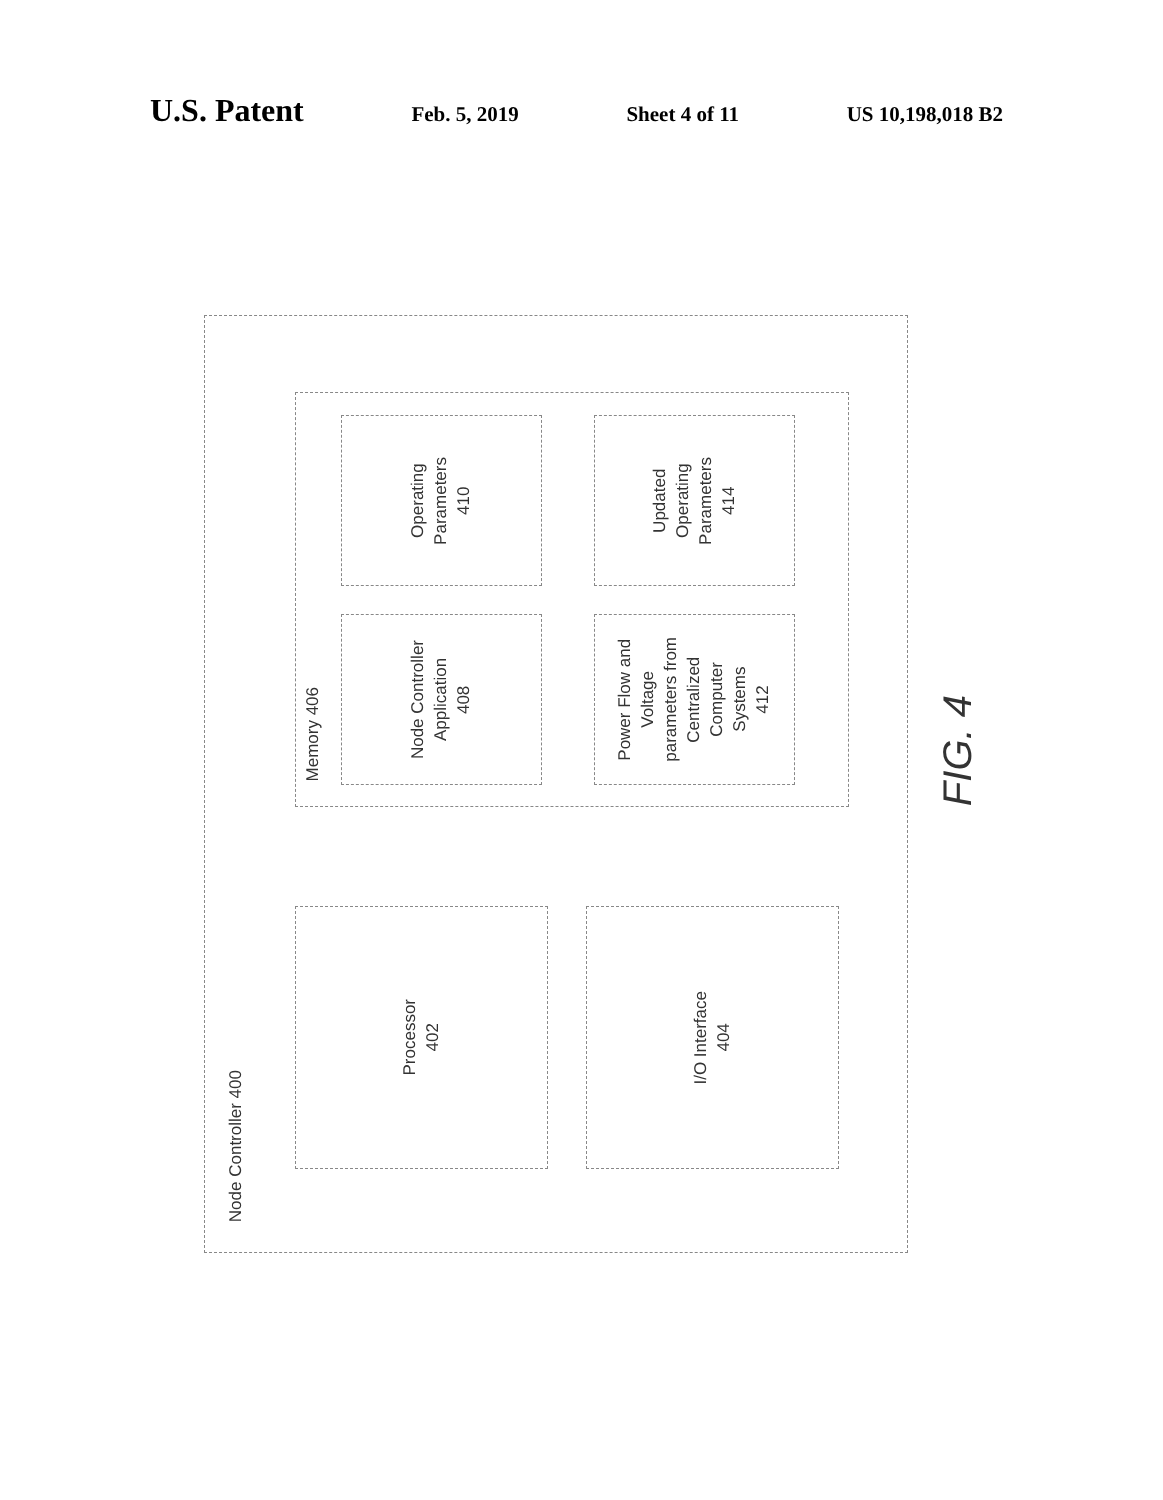U.S. Patent Feb. 5, 2019 Sheet 4 of 11 US 10,198,018 B2
Node Controller 400
Memory 406
Operating
Parameters
410
Updated
Operating
Parameters
414
Node Controller
Application
408
Power Flow and
Voltage
parameters from
Centralized
Computer
Systems
412
Processor
402
I/O Interface
404
FIG. 4